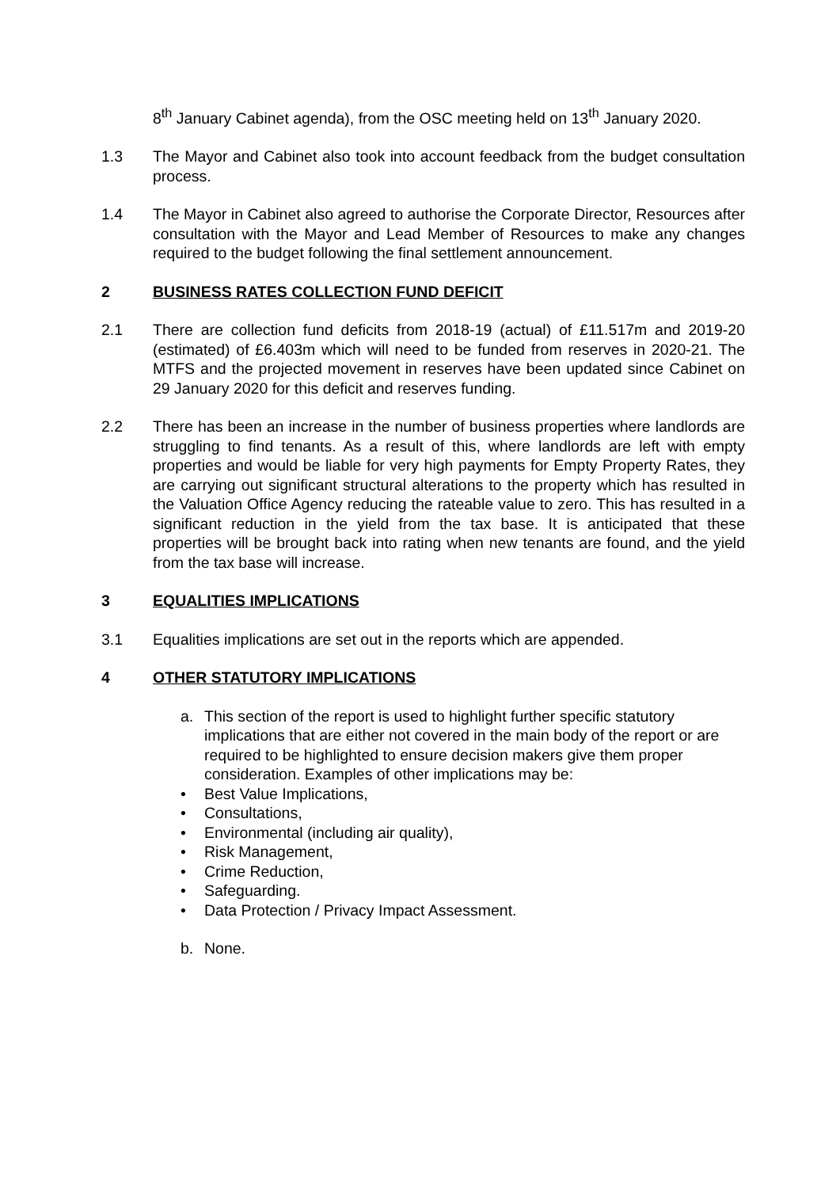8<sup>th</sup> January Cabinet agenda), from the OSC meeting held on 13<sup>th</sup> January 2020.
1.3 The Mayor and Cabinet also took into account feedback from the budget consultation process.
1.4 The Mayor in Cabinet also agreed to authorise the Corporate Director, Resources after consultation with the Mayor and Lead Member of Resources to make any changes required to the budget following the final settlement announcement.
2 BUSINESS RATES COLLECTION FUND DEFICIT
2.1 There are collection fund deficits from 2018-19 (actual) of £11.517m and 2019-20 (estimated) of £6.403m which will need to be funded from reserves in 2020-21. The MTFS and the projected movement in reserves have been updated since Cabinet on 29 January 2020 for this deficit and reserves funding.
2.2 There has been an increase in the number of business properties where landlords are struggling to find tenants. As a result of this, where landlords are left with empty properties and would be liable for very high payments for Empty Property Rates, they are carrying out significant structural alterations to the property which has resulted in the Valuation Office Agency reducing the rateable value to zero. This has resulted in a significant reduction in the yield from the tax base. It is anticipated that these properties will be brought back into rating when new tenants are found, and the yield from the tax base will increase.
3 EQUALITIES IMPLICATIONS
3.1 Equalities implications are set out in the reports which are appended.
4 OTHER STATUTORY IMPLICATIONS
a. This section of the report is used to highlight further specific statutory implications that are either not covered in the main body of the report or are required to be highlighted to ensure decision makers give them proper consideration. Examples of other implications may be:
• Best Value Implications,
• Consultations,
• Environmental (including air quality),
• Risk Management,
• Crime Reduction,
• Safeguarding.
• Data Protection / Privacy Impact Assessment.
b. None.